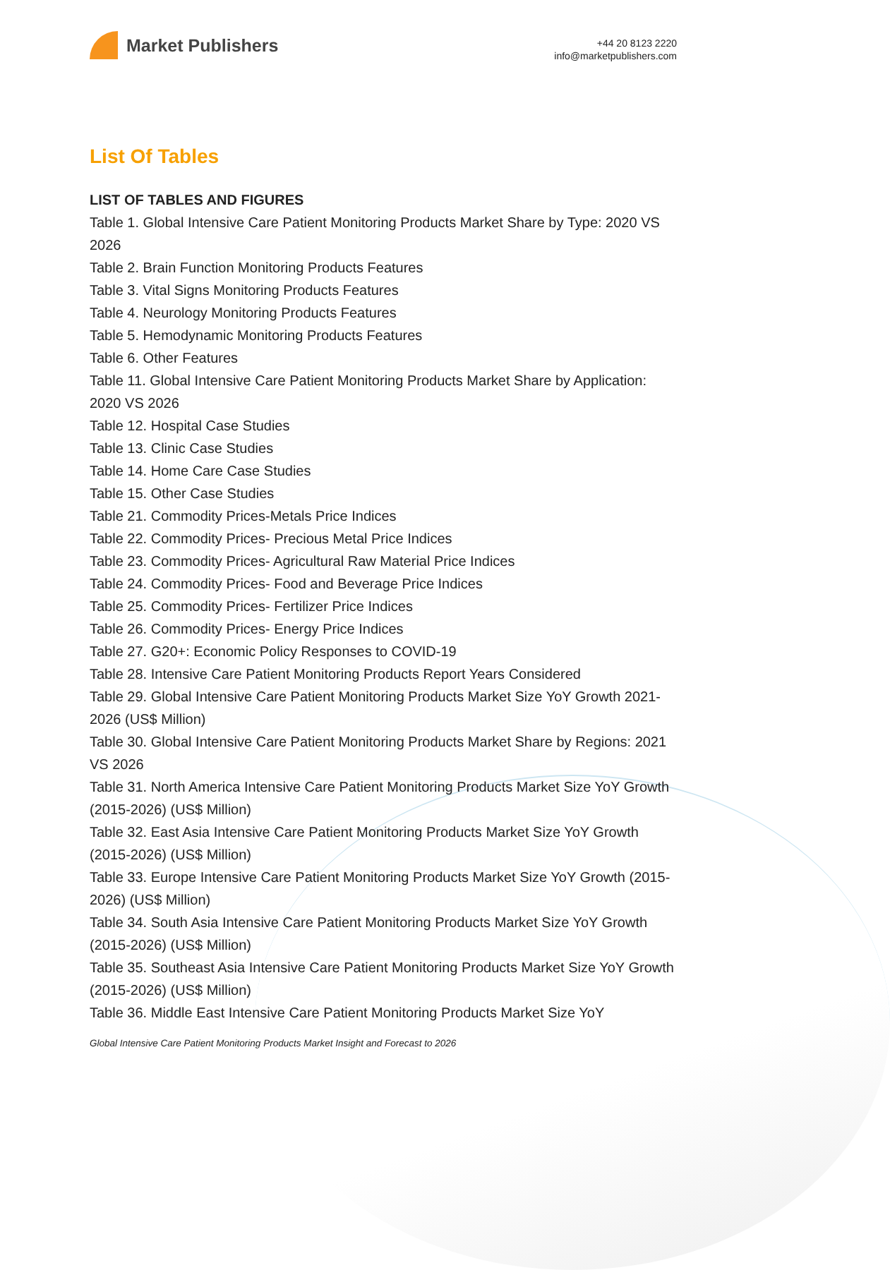Market Publishers
+44 20 8123 2220
info@marketpublishers.com
List Of Tables
LIST OF TABLES AND FIGURES
Table 1. Global Intensive Care Patient Monitoring Products Market Share by Type: 2020 VS 2026
Table 2. Brain Function Monitoring Products Features
Table 3. Vital Signs Monitoring Products Features
Table 4. Neurology Monitoring Products Features
Table 5. Hemodynamic Monitoring Products Features
Table 6. Other Features
Table 11. Global Intensive Care Patient Monitoring Products Market Share by Application: 2020 VS 2026
Table 12. Hospital Case Studies
Table 13. Clinic Case Studies
Table 14. Home Care Case Studies
Table 15. Other Case Studies
Table 21. Commodity Prices-Metals Price Indices
Table 22. Commodity Prices- Precious Metal Price Indices
Table 23. Commodity Prices- Agricultural Raw Material Price Indices
Table 24. Commodity Prices- Food and Beverage Price Indices
Table 25. Commodity Prices- Fertilizer Price Indices
Table 26. Commodity Prices- Energy Price Indices
Table 27. G20+: Economic Policy Responses to COVID-19
Table 28. Intensive Care Patient Monitoring Products Report Years Considered
Table 29. Global Intensive Care Patient Monitoring Products Market Size YoY Growth 2021-2026 (US$ Million)
Table 30. Global Intensive Care Patient Monitoring Products Market Share by Regions: 2021 VS 2026
Table 31. North America Intensive Care Patient Monitoring Products Market Size YoY Growth (2015-2026) (US$ Million)
Table 32. East Asia Intensive Care Patient Monitoring Products Market Size YoY Growth (2015-2026) (US$ Million)
Table 33. Europe Intensive Care Patient Monitoring Products Market Size YoY Growth (2015-2026) (US$ Million)
Table 34. South Asia Intensive Care Patient Monitoring Products Market Size YoY Growth (2015-2026) (US$ Million)
Table 35. Southeast Asia Intensive Care Patient Monitoring Products Market Size YoY Growth (2015-2026) (US$ Million)
Table 36. Middle East Intensive Care Patient Monitoring Products Market Size YoY
Global Intensive Care Patient Monitoring Products Market Insight and Forecast to 2026